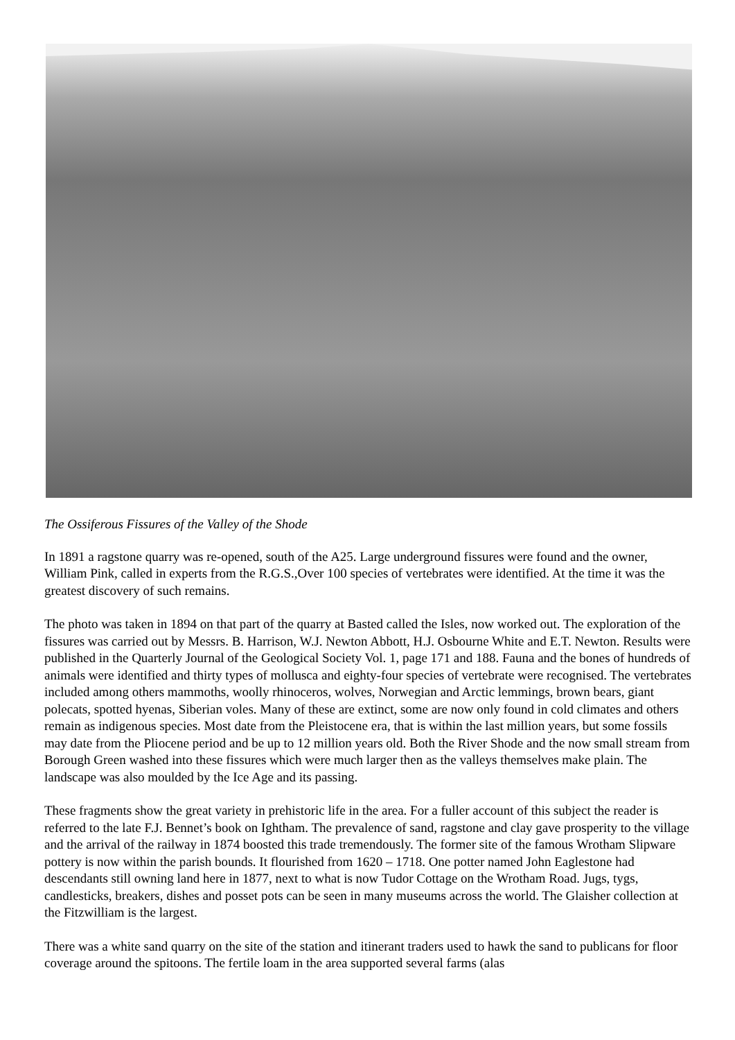The Ossiferous Fissures of the Valley of the Shode
In 1891 a ragstone quarry was re-opened, south of the A25. Large underground fissures were found and the owner, William Pink, called in experts from the R.G.S.,Over 100 species of vertebrates were identified. At the time it was the greatest discovery of such remains.
The photo was taken in 1894 on that part of the quarry at Basted called the Isles, now worked out. The exploration of the fissures was carried out by Messrs. B. Harrison, W.J. Newton Abbott, H.J. Osbourne White and E.T. Newton. Results were published in the Quarterly Journal of the Geological Society Vol. 1, page 171 and 188. Fauna and the bones of hundreds of animals were identified and thirty types of mollusca and eighty-four species of vertebrate were recognised. The vertebrates included among others mammoths, woolly rhinoceros, wolves, Norwegian and Arctic lemmings, brown bears, giant polecats, spotted hyenas, Siberian voles. Many of these are extinct, some are now only found in cold climates and others remain as indigenous species. Most date from the Pleistocene era, that is within the last million years, but some fossils may date from the Pliocene period and be up to 12 million years old. Both the River Shode and the now small stream from Borough Green washed into these fissures which were much larger then as the valleys themselves make plain. The landscape was also moulded by the Ice Age and its passing.
These fragments show the great variety in prehistoric life in the area. For a fuller account of this subject the reader is referred to the late F.J. Bennet’s book on Ightham. The prevalence of sand, ragstone and clay gave prosperity to the village and the arrival of the railway in 1874 boosted this trade tremendously. The former site of the famous Wrotham Slipware pottery is now within the parish bounds. It flourished from 1620 – 1718. One potter named John Eaglestone had descendants still owning land here in 1877, next to what is now Tudor Cottage on the Wrotham Road. Jugs, tygs, candlesticks, breakers, dishes and posset pots can be seen in many museums across the world. The Glaisher collection at the Fitzwilliam is the largest.
There was a white sand quarry on the site of the station and itinerant traders used to hawk the sand to publicans for floor coverage around the spitoons. The fertile loam in the area supported several farms (alas